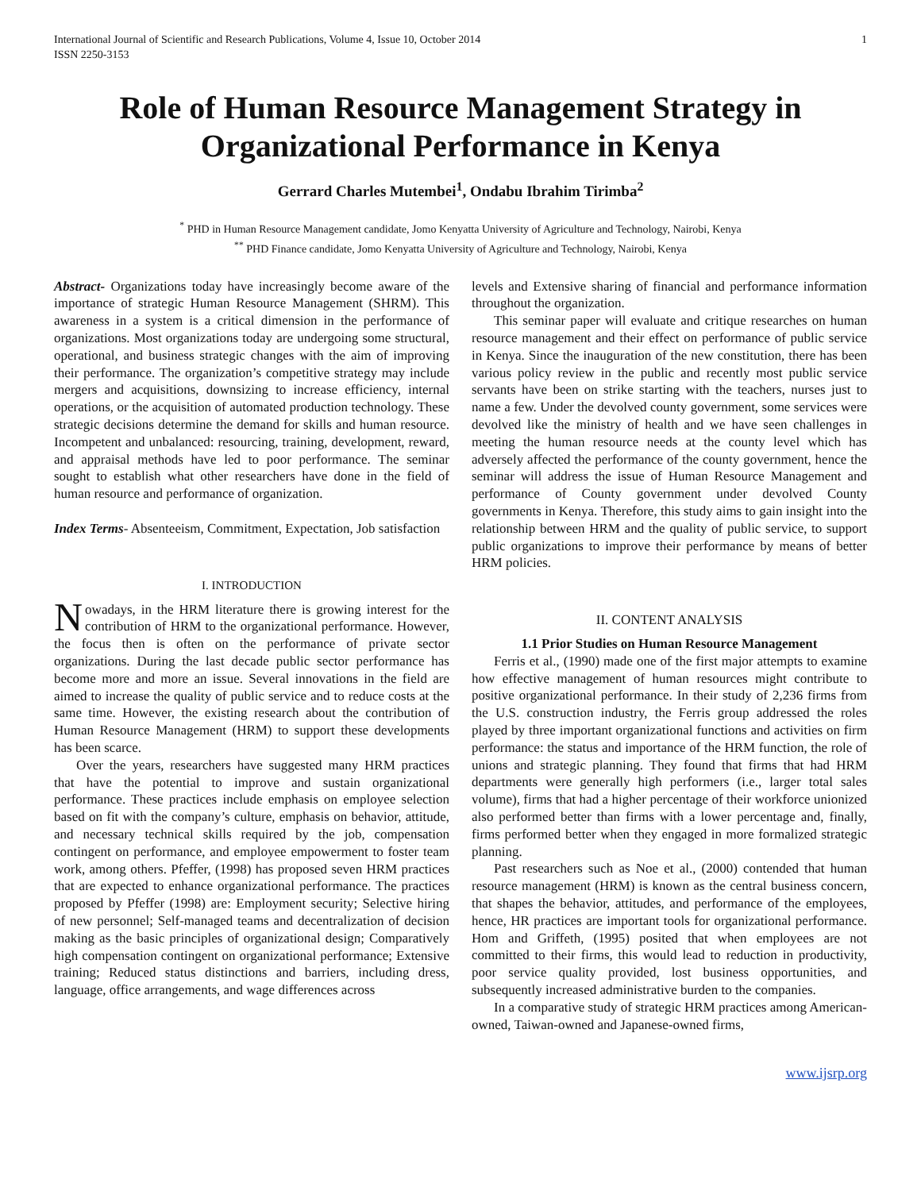International Journal of Scientific and Research Publications, Volume 4, Issue 10, October 2014
ISSN 2250-3153 1
Role of Human Resource Management Strategy in Organizational Performance in Kenya
Gerrard Charles Mutembei<sup>1</sup>, Ondabu Ibrahim Tirimba<sup>2</sup>
<sup>*</sup> PHD in Human Resource Management candidate, Jomo Kenyatta University of Agriculture and Technology, Nairobi, Kenya
<sup>**</sup> PHD Finance candidate, Jomo Kenyatta University of Agriculture and Technology, Nairobi, Kenya
Abstract- Organizations today have increasingly become aware of the importance of strategic Human Resource Management (SHRM). This awareness in a system is a critical dimension in the performance of organizations. Most organizations today are undergoing some structural, operational, and business strategic changes with the aim of improving their performance. The organization’s competitive strategy may include mergers and acquisitions, downsizing to increase efficiency, internal operations, or the acquisition of automated production technology. These strategic decisions determine the demand for skills and human resource. Incompetent and unbalanced: resourcing, training, development, reward, and appraisal methods have led to poor performance. The seminar sought to establish what other researchers have done in the field of human resource and performance of organization.
Index Terms- Absenteeism, Commitment, Expectation, Job satisfaction
I. INTRODUCTION
Nowadays, in the HRM literature there is growing interest for the contribution of HRM to the organizational performance. However, the focus then is often on the performance of private sector organizations. During the last decade public sector performance has become more and more an issue. Several innovations in the field are aimed to increase the quality of public service and to reduce costs at the same time. However, the existing research about the contribution of Human Resource Management (HRM) to support these developments has been scarce.
Over the years, researchers have suggested many HRM practices that have the potential to improve and sustain organizational performance. These practices include emphasis on employee selection based on fit with the company’s culture, emphasis on behavior, attitude, and necessary technical skills required by the job, compensation contingent on performance, and employee empowerment to foster team work, among others. Pfeffer, (1998) has proposed seven HRM practices that are expected to enhance organizational performance. The practices proposed by Pfeffer (1998) are: Employment security; Selective hiring of new personnel; Self-managed teams and decentralization of decision making as the basic principles of organizational design; Comparatively high compensation contingent on organizational performance; Extensive training; Reduced status distinctions and barriers, including dress, language, office arrangements, and wage differences across
levels and Extensive sharing of financial and performance information throughout the organization.
This seminar paper will evaluate and critique researches on human resource management and their effect on performance of public service in Kenya. Since the inauguration of the new constitution, there has been various policy review in the public and recently most public service servants have been on strike starting with the teachers, nurses just to name a few. Under the devolved county government, some services were devolved like the ministry of health and we have seen challenges in meeting the human resource needs at the county level which has adversely affected the performance of the county government, hence the seminar will address the issue of Human Resource Management and performance of County government under devolved County governments in Kenya. Therefore, this study aims to gain insight into the relationship between HRM and the quality of public service, to support public organizations to improve their performance by means of better HRM policies.
II. CONTENT ANALYSIS
1.1 Prior Studies on Human Resource Management
Ferris et al., (1990) made one of the first major attempts to examine how effective management of human resources might contribute to positive organizational performance. In their study of 2,236 firms from the U.S. construction industry, the Ferris group addressed the roles played by three important organizational functions and activities on firm performance: the status and importance of the HRM function, the role of unions and strategic planning. They found that firms that had HRM departments were generally high performers (i.e., larger total sales volume), firms that had a higher percentage of their workforce unionized also performed better than firms with a lower percentage and, finally, firms performed better when they engaged in more formalized strategic planning.
Past researchers such as Noe et al., (2000) contended that human resource management (HRM) is known as the central business concern, that shapes the behavior, attitudes, and performance of the employees, hence, HR practices are important tools for organizational performance. Hom and Griffeth, (1995) posited that when employees are not committed to their firms, this would lead to reduction in productivity, poor service quality provided, lost business opportunities, and subsequently increased administrative burden to the companies.
In a comparative study of strategic HRM practices among American-owned, Taiwan-owned and Japanese-owned firms,
www.ijsrp.org